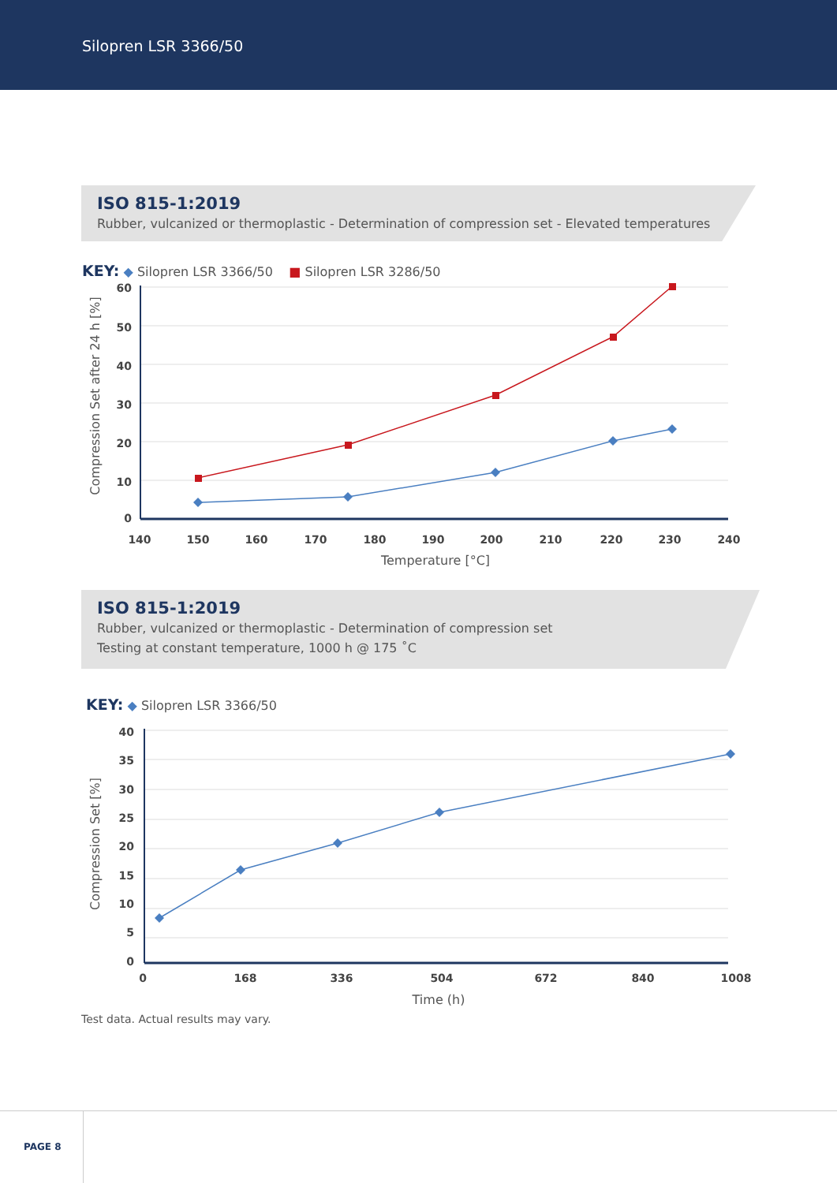Silopren LSR 3366/50
ISO 815-1:2019
Rubber, vulcanized or thermoplastic - Determination of compression set - Elevated temperatures
KEY: ◆ Silopren LSR 3366/50 ■ Silopren LSR 3286/50
60
50
40
30
20
10
0
140
150
160
170
180
190
200
210
220
230
240
Temperature [°C]
Compression Set after 24 h [%]
ISO 815-1:2019
Rubber, vulcanized or thermoplastic - Determination of compression set
Testing at constant temperature, 1000 h @ 175 ˚C
KEY: ◆ Silopren LSR 3366/50
40
35
30
25
20
15
10
5
0
0
168
336
504
672
840
1008
Time (h)
Compression Set [%]
Test data. Actual results may vary.
PAGE 8